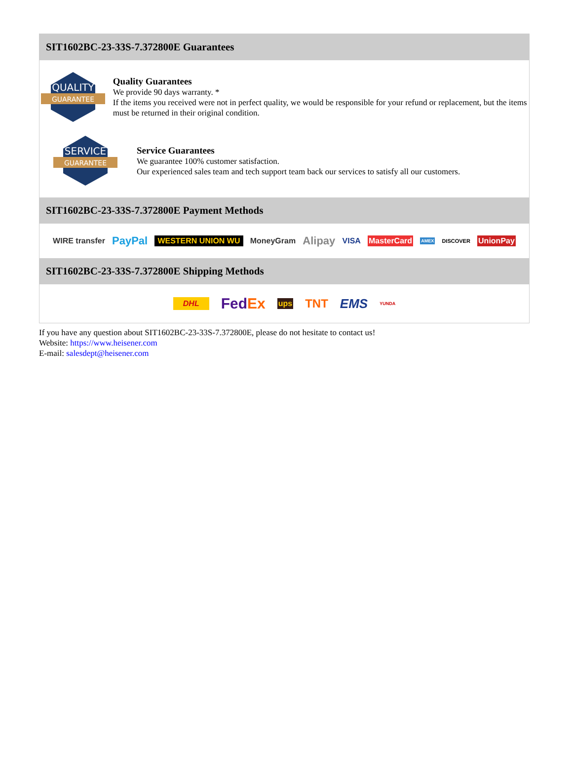SIT1602BC-23-33S-7.372800E Guarantees
QUALITY
GUARANTEE
Quality Guarantees
We provide 90 days warranty. *
If the items you received were not in perfect quality, we would be responsible for your refund or replacement, but the items must be returned in their original condition.
SERVICE
GUARANTEE
Service Guarantees
We guarantee 100% customer satisfaction.
Our experienced sales team and tech support team back our services to satisfy all our customers.
SIT1602BC-23-33S-7.372800E Payment Methods
WIRE transfer PayPal WESTERN UNION WU MoneyGram Alipay VISA MasterCard AMEX DISCOVER UnionPay
SIT1602BC-23-33S-7.372800E Shipping Methods
DHL FedEx ups TNT EMS YUNDA
If you have any question about SIT1602BC-23-33S-7.372800E, please do not hesitate to contact us!
Website: https://www.heisener.com
E-mail: salesdept@heisener.com